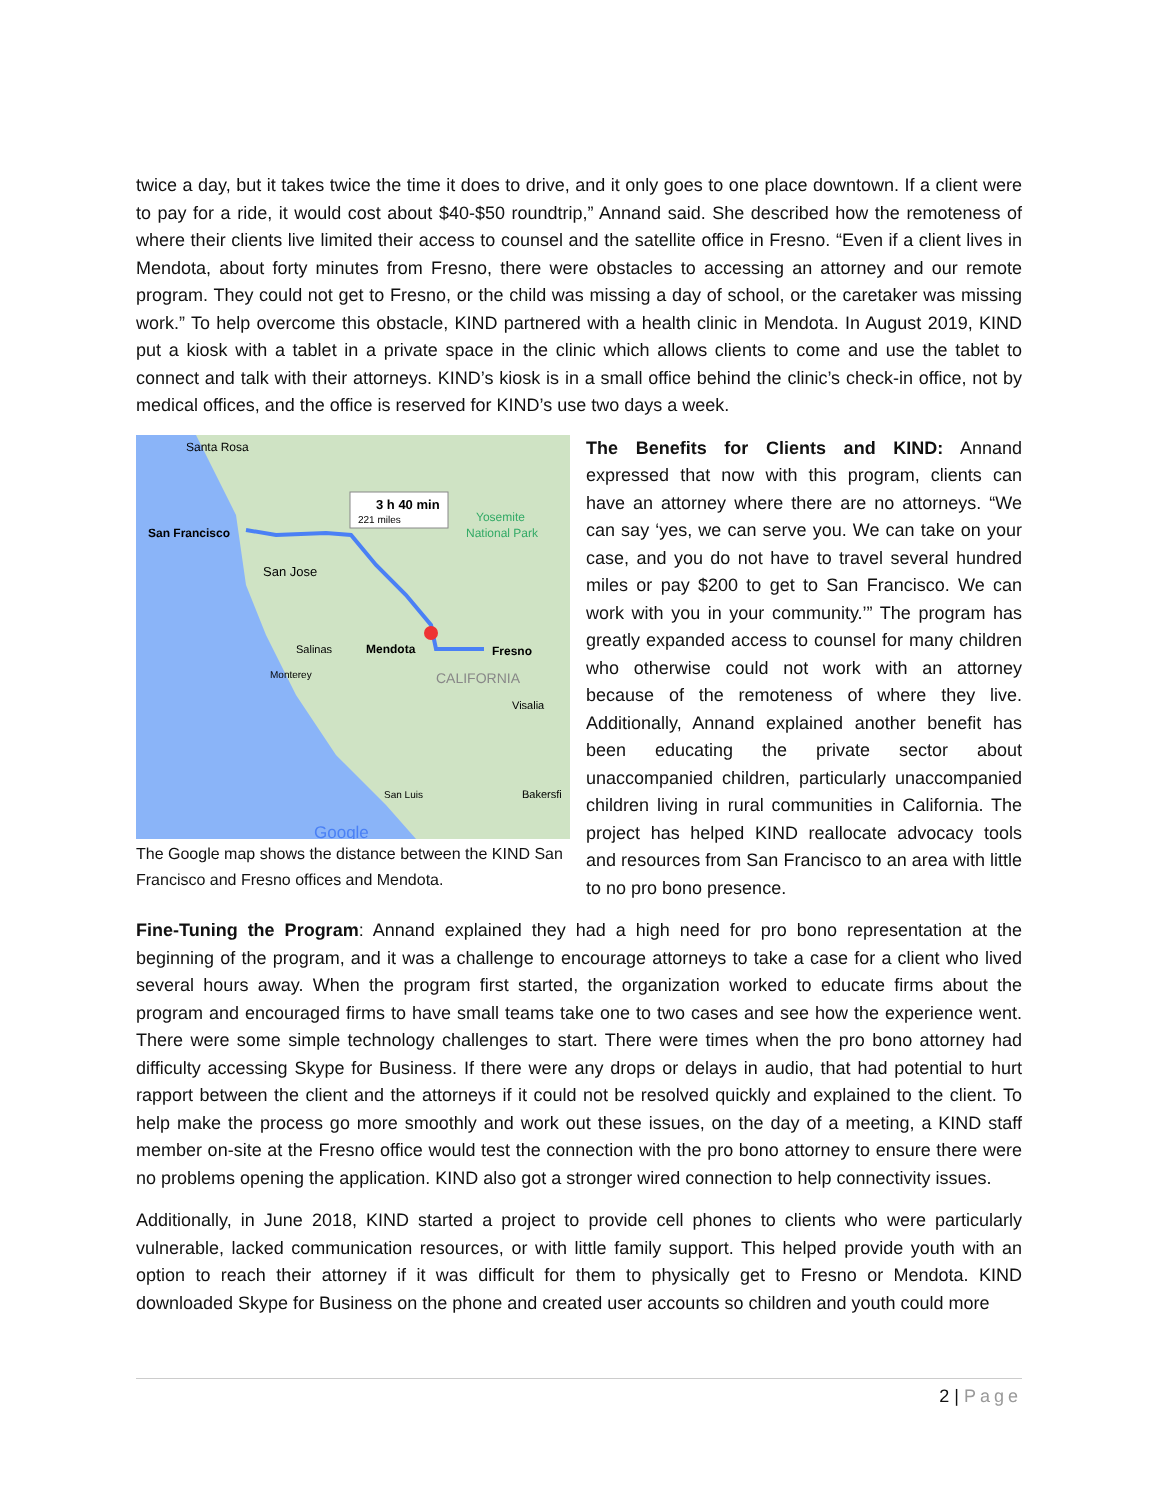twice a day, but it takes twice the time it does to drive, and it only goes to one place downtown. If a client were to pay for a ride, it would cost about $40-$50 roundtrip,” Annand said. She described how the remoteness of where their clients live limited their access to counsel and the satellite office in Fresno. “Even if a client lives in Mendota, about forty minutes from Fresno, there were obstacles to accessing an attorney and our remote program. They could not get to Fresno, or the child was missing a day of school, or the caretaker was missing work.” To help overcome this obstacle, KIND partnered with a health clinic in Mendota. In August 2019, KIND put a kiosk with a tablet in a private space in the clinic which allows clients to come and use the tablet to connect and talk with their attorneys. KIND’s kiosk is in a small office behind the clinic’s check-in office, not by medical offices, and the office is reserved for KIND’s use two days a week.
3 h 40 min
221 miles
Santa Rosa
San Francisco
San Jose
Yosemite
National Park
Mendota
Fresno
Salinas
Monterey
CALIFORNIA
Visalia
San Luis
Bakersfi
Google
The Google map shows the distance between the KIND San Francisco and Fresno offices and Mendota.
The Benefits for Clients and KIND: Annand expressed that now with this program, clients can have an attorney where there are no attorneys. “We can say ‘yes, we can serve you. We can take on your case, and you do not have to travel several hundred miles or pay $200 to get to San Francisco. We can work with you in your community.’” The program has greatly expanded access to counsel for many children who otherwise could not work with an attorney because of the remoteness of where they live. Additionally, Annand explained another benefit has been educating the private sector about unaccompanied children, particularly unaccompanied children living in rural communities in California. The project has helped KIND reallocate advocacy tools and resources from San Francisco to an area with little to no pro bono presence.
Fine-Tuning the Program: Annand explained they had a high need for pro bono representation at the beginning of the program, and it was a challenge to encourage attorneys to take a case for a client who lived several hours away. When the program first started, the organization worked to educate firms about the program and encouraged firms to have small teams take one to two cases and see how the experience went. There were some simple technology challenges to start. There were times when the pro bono attorney had difficulty accessing Skype for Business. If there were any drops or delays in audio, that had potential to hurt rapport between the client and the attorneys if it could not be resolved quickly and explained to the client. To help make the process go more smoothly and work out these issues, on the day of a meeting, a KIND staff member on-site at the Fresno office would test the connection with the pro bono attorney to ensure there were no problems opening the application. KIND also got a stronger wired connection to help connectivity issues.
Additionally, in June 2018, KIND started a project to provide cell phones to clients who were particularly vulnerable, lacked communication resources, or with little family support. This helped provide youth with an option to reach their attorney if it was difficult for them to physically get to Fresno or Mendota. KIND downloaded Skype for Business on the phone and created user accounts so children and youth could more
2 | Page